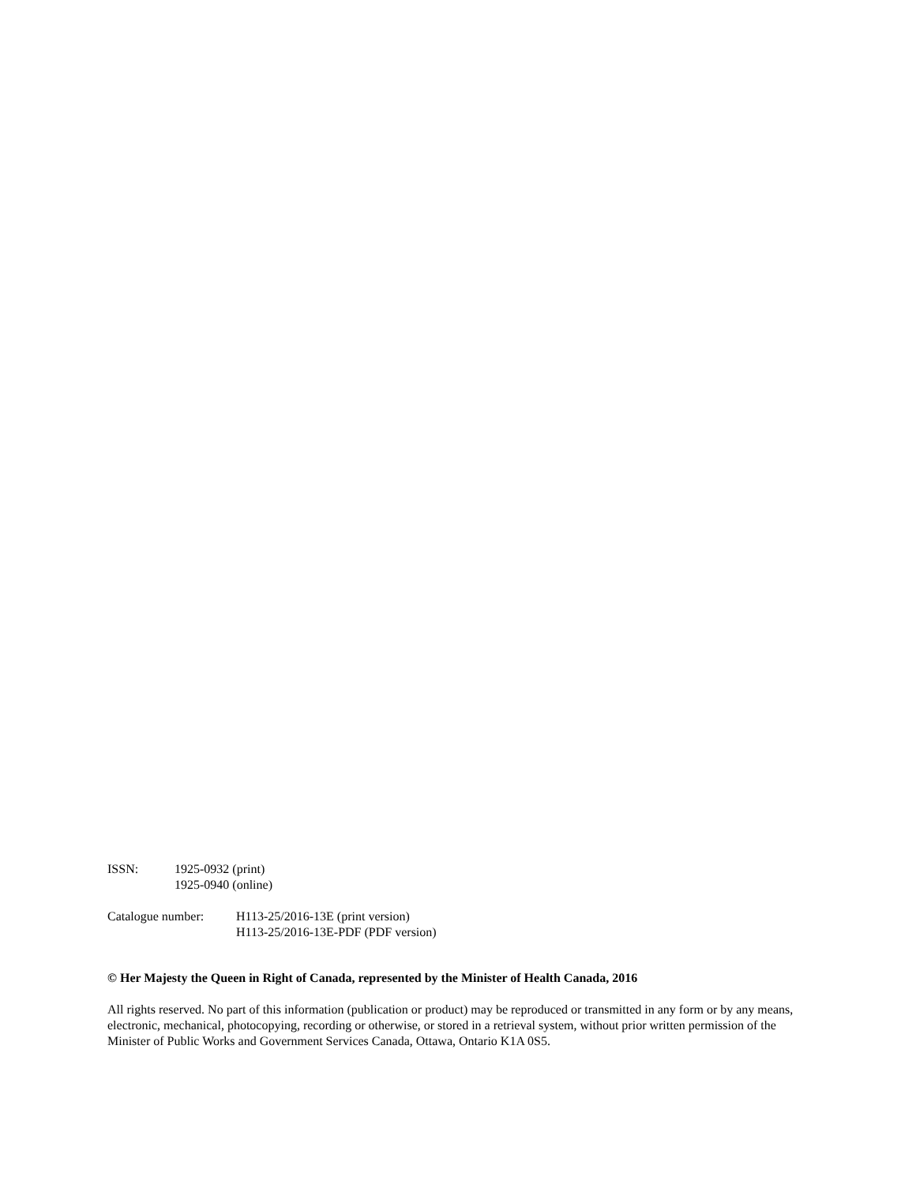ISSN: 1925-0932 (print)
1925-0940 (online)
Catalogue number:
H113-25/2016-13E (print version)
H113-25/2016-13E-PDF (PDF version)
© Her Majesty the Queen in Right of Canada, represented by the Minister of Health Canada, 2016
All rights reserved. No part of this information (publication or product) may be reproduced or transmitted in any form or by any means, electronic, mechanical, photocopying, recording or otherwise, or stored in a retrieval system, without prior written permission of the Minister of Public Works and Government Services Canada, Ottawa, Ontario K1A 0S5.